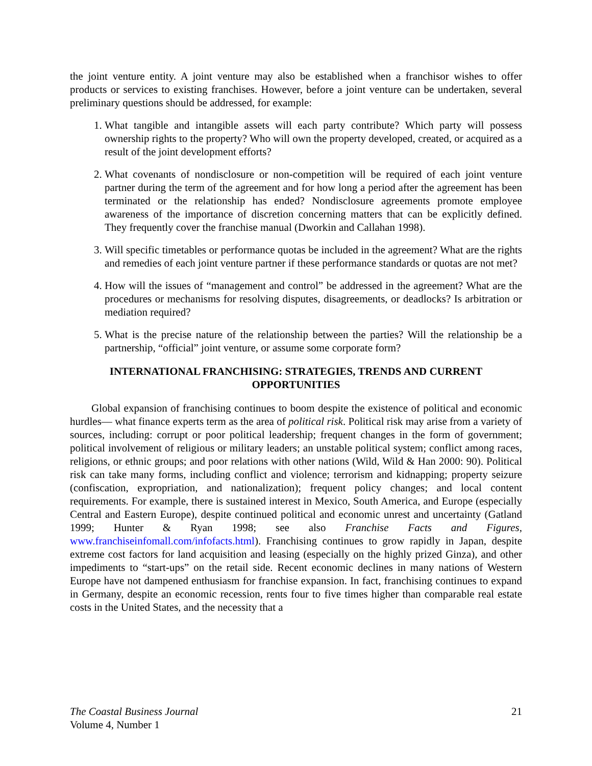the joint venture entity. A joint venture may also be established when a franchisor wishes to offer products or services to existing franchises. However, before a joint venture can be undertaken, several preliminary questions should be addressed, for example:
1. What tangible and intangible assets will each party contribute? Which party will possess ownership rights to the property? Who will own the property developed, created, or acquired as a result of the joint development efforts?
2. What covenants of nondisclosure or non-competition will be required of each joint venture partner during the term of the agreement and for how long a period after the agreement has been terminated or the relationship has ended? Nondisclosure agreements promote employee awareness of the importance of discretion concerning matters that can be explicitly defined. They frequently cover the franchise manual (Dworkin and Callahan 1998).
3. Will specific timetables or performance quotas be included in the agreement? What are the rights and remedies of each joint venture partner if these performance standards or quotas are not met?
4. How will the issues of “management and control” be addressed in the agreement? What are the procedures or mechanisms for resolving disputes, disagreements, or deadlocks? Is arbitration or mediation required?
5. What is the precise nature of the relationship between the parties? Will the relationship be a partnership, “official” joint venture, or assume some corporate form?
INTERNATIONAL FRANCHISING: STRATEGIES, TRENDS AND CURRENT OPPORTUNITIES
Global expansion of franchising continues to boom despite the existence of political and economic hurdles— what finance experts term as the area of political risk. Political risk may arise from a variety of sources, including: corrupt or poor political leadership; frequent changes in the form of government; political involvement of religious or military leaders; an unstable political system; conflict among races, religions, or ethnic groups; and poor relations with other nations (Wild, Wild & Han 2000: 90). Political risk can take many forms, including conflict and violence; terrorism and kidnapping; property seizure (confiscation, expropriation, and nationalization); frequent policy changes; and local content requirements. For example, there is sustained interest in Mexico, South America, and Europe (especially Central and Eastern Europe), despite continued political and economic unrest and uncertainty (Gatland 1999; Hunter & Ryan 1998; see also Franchise Facts and Figures, www.franchiseinfomall.com/infofacts.html). Franchising continues to grow rapidly in Japan, despite extreme cost factors for land acquisition and leasing (especially on the highly prized Ginza), and other impediments to “start-ups” on the retail side. Recent economic declines in many nations of Western Europe have not dampened enthusiasm for franchise expansion. In fact, franchising continues to expand in Germany, despite an economic recession, rents four to five times higher than comparable real estate costs in the United States, and the necessity that a
The Coastal Business Journal
Volume 4, Number 1
21